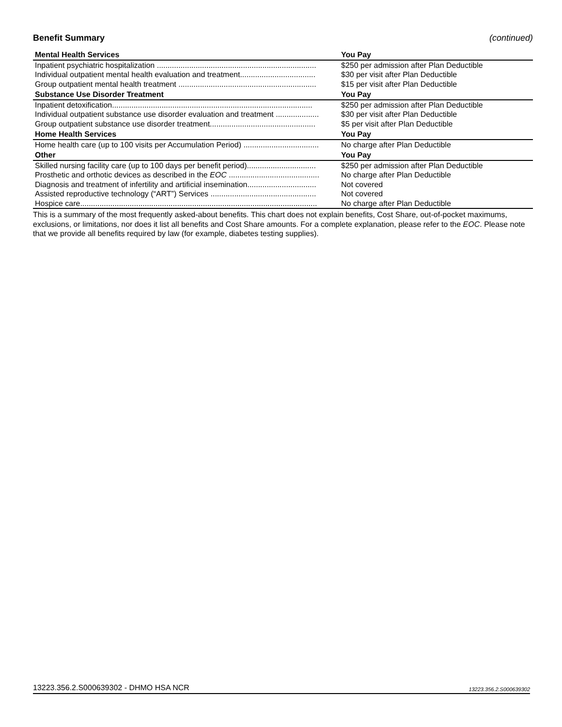Benefit Summary (continued)
| Mental Health Services | You Pay |
| --- | --- |
| Inpatient psychiatric hospitalization .......................................................................... | $250 per admission after Plan Deductible |
| Individual outpatient mental health evaluation and treatment................................... | $30 per visit after Plan Deductible |
| Group outpatient mental health treatment ................................................................ | $15 per visit after Plan Deductible |
| Substance Use Disorder Treatment | You Pay |
| Inpatient detoxification............................................................................................. | $250 per admission after Plan Deductible |
| Individual outpatient substance use disorder evaluation and treatment .................... | $30 per visit after Plan Deductible |
| Group outpatient substance use disorder treatment................................................. | $5 per visit after Plan Deductible |
| Home Health Services | You Pay |
| Home health care (up to 100 visits per Accumulation Period) ................................... | No charge after Plan Deductible |
| Other | You Pay |
| Skilled nursing facility care (up to 100 days per benefit period)................................ | $250 per admission after Plan Deductible |
| Prosthetic and orthotic devices as described in the EOC .......................................... | No charge after Plan Deductible |
| Diagnosis and treatment of infertility and artificial insemination................................ | Not covered |
| Assisted reproductive technology (“ART”) Services ................................................. | Not covered |
| Hospice care.............................................................................................................. | No charge after Plan Deductible |
This is a summary of the most frequently asked-about benefits. This chart does not explain benefits, Cost Share, out-of-pocket maximums, exclusions, or limitations, nor does it list all benefits and Cost Share amounts. For a complete explanation, please refer to the EOC. Please note that we provide all benefits required by law (for example, diabetes testing supplies).
13223.356.2.S000639302 - DHMO HSA NCR 13223.356.2.S000639302